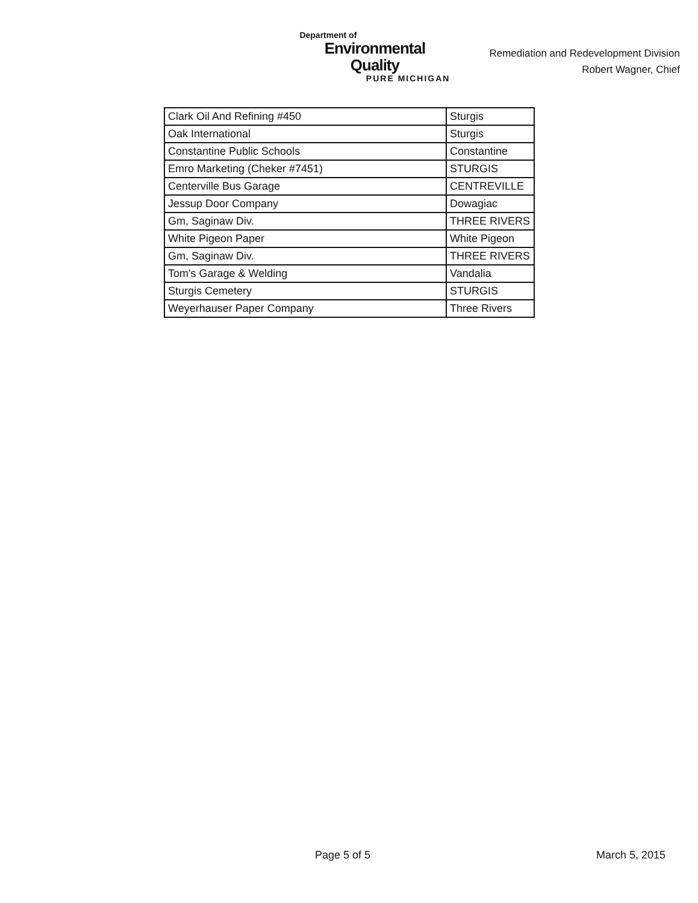Department of
Environmental Quality
PURE MICHIGAN
Remediation and Redevelopment Division
Robert Wagner, Chief
| Clark Oil And Refining #450 | Sturgis |
| Oak International | Sturgis |
| Constantine Public Schools | Constantine |
| Emro Marketing (Cheker #7451) | STURGIS |
| Centerville Bus Garage | CENTREVILLE |
| Jessup Door Company | Dowagiac |
| Gm, Saginaw Div. | THREE RIVERS |
| White Pigeon Paper | White Pigeon |
| Gm, Saginaw Div. | THREE RIVERS |
| Tom's Garage & Welding | Vandalia |
| Sturgis Cemetery | STURGIS |
| Weyerhauser Paper Company | Three Rivers |
Page 5 of 5 March 5, 2015